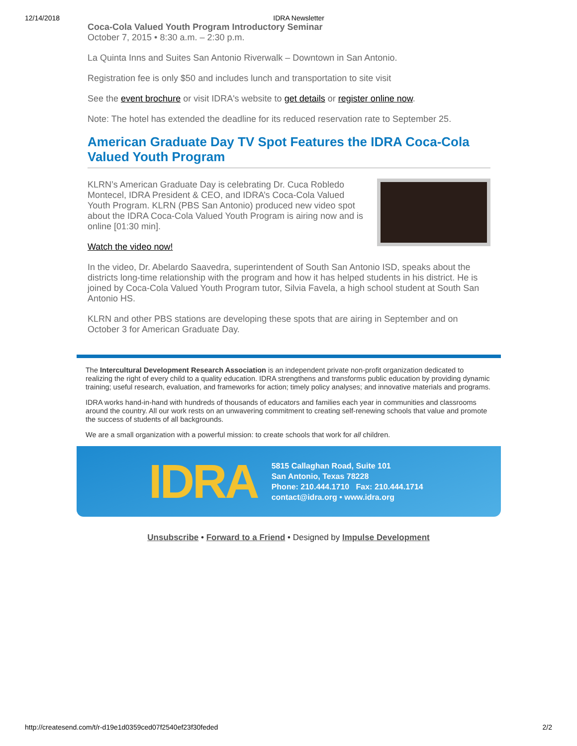12/14/2018 IDRA Newsletter
Coca-Cola Valued Youth Program Introductory Seminar
October 7, 2015 • 8:30 a.m. – 2:30 p.m.
La Quinta Inns and Suites San Antonio Riverwalk – Downtown in San Antonio.
Registration fee is only $50 and includes lunch and transportation to site visit
See the event brochure or visit IDRA's website to get details or register online now.
Note: The hotel has extended the deadline for its reduced reservation rate to September 25.
American Graduate Day TV Spot Features the IDRA Coca-Cola Valued Youth Program
KLRN’s American Graduate Day is celebrating Dr. Cuca Robledo Montecel, IDRA President & CEO, and IDRA’s Coca-Cola Valued Youth Program. KLRN (PBS San Antonio) produced new video spot about the IDRA Coca-Cola Valued Youth Program is airing now and is online [01:30 min].
Watch the video now!
In the video, Dr. Abelardo Saavedra, superintendent of South San Antonio ISD, speaks about the districts long-time relationship with the program and how it has helped students in his district. He is joined by Coca-Cola Valued Youth Program tutor, Silvia Favela, a high school student at South San Antonio HS.
KLRN and other PBS stations are developing these spots that are airing in September and on October 3 for American Graduate Day.
The Intercultural Development Research Association is an independent private non-profit organization dedicated to realizing the right of every child to a quality education. IDRA strengthens and transforms public education by providing dynamic training; useful research, evaluation, and frameworks for action; timely policy analyses; and innovative materials and programs.
IDRA works hand-in-hand with hundreds of thousands of educators and families each year in communities and classrooms around the country. All our work rests on an unwavering commitment to creating self-renewing schools that value and promote the success of students of all backgrounds.
We are a small organization with a powerful mission: to create schools that work for all children.
IDRA
5815 Callaghan Road, Suite 101
San Antonio, Texas 78228
Phone: 210.444.1710 Fax: 210.444.1714
contact@idra.org • www.idra.org
Unsubscribe • Forward to a Friend • Designed by Impulse Development
http://createsend.com/t/r-d19e1d0359ced07f2540ef23f30feded 2/2